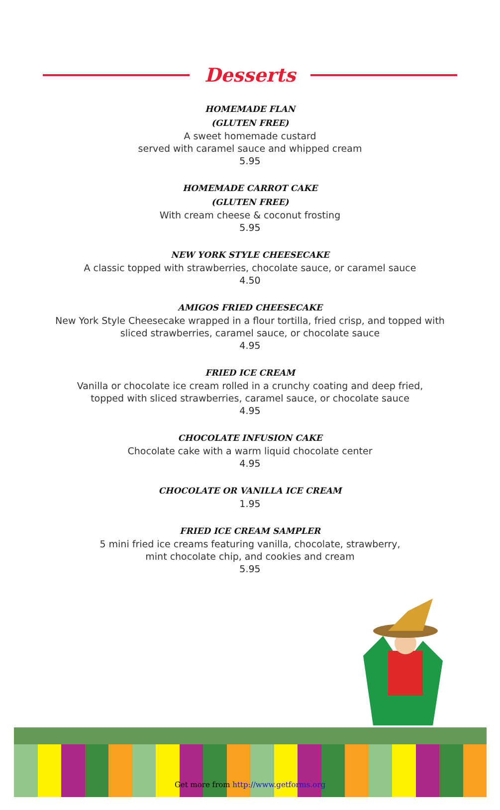Desserts
HOMEMADE FLAN
(GLUTEN FREE)
A sweet homemade custard
served with caramel sauce and whipped cream
5.95
HOMEMADE CARROT CAKE
(GLUTEN FREE)
With cream cheese & coconut frosting
5.95
NEW YORK STYLE CHEESECAKE
A classic topped with strawberries, chocolate sauce, or caramel sauce
4.50
AMIGOS FRIED CHEESECAKE
New York Style Cheesecake wrapped in a flour tortilla, fried crisp, and topped with
sliced strawberries, caramel sauce, or chocolate sauce
4.95
FRIED ICE CREAM
Vanilla or chocolate ice cream rolled in a crunchy coating and deep fried,
topped with sliced strawberries, caramel sauce, or chocolate sauce
4.95
CHOCOLATE INFUSION CAKE
Chocolate cake with a warm liquid chocolate center
4.95
CHOCOLATE OR VANILLA ICE CREAM
1.95
FRIED ICE CREAM SAMPLER
5 mini fried ice creams featuring vanilla, chocolate, strawberry,
mint chocolate chip, and cookies and cream
5.95
Get more from http://www.getforms.org